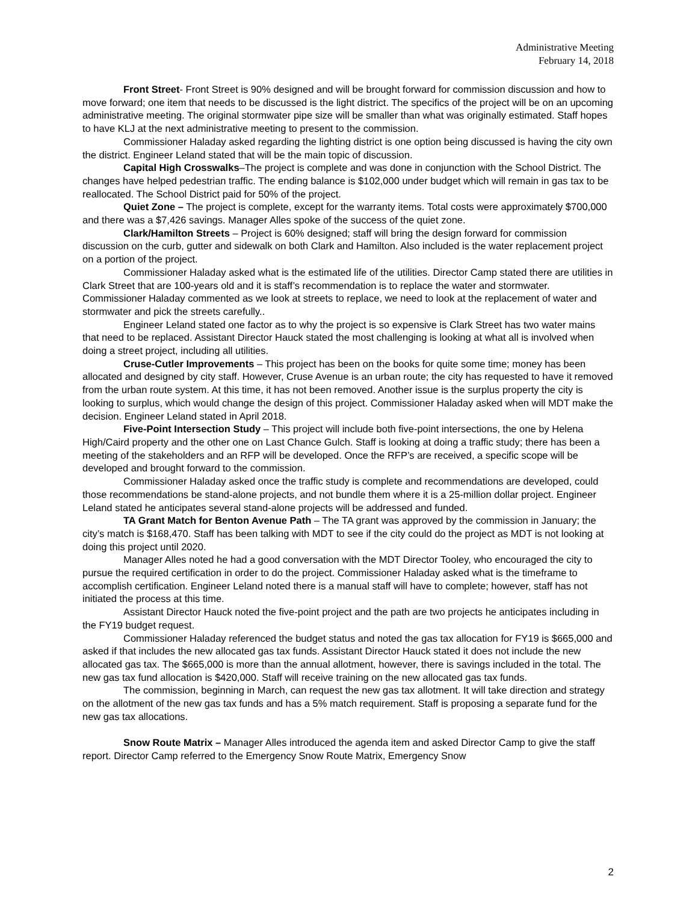Administrative Meeting
February 14, 2018
Front Street- Front Street is 90% designed and will be brought forward for commission discussion and how to move forward; one item that needs to be discussed is the light district. The specifics of the project will be on an upcoming administrative meeting. The original stormwater pipe size will be smaller than what was originally estimated. Staff hopes to have KLJ at the next administrative meeting to present to the commission.
Commissioner Haladay asked regarding the lighting district is one option being discussed is having the city own the district. Engineer Leland stated that will be the main topic of discussion.
Capital High Crosswalks–The project is complete and was done in conjunction with the School District. The changes have helped pedestrian traffic. The ending balance is $102,000 under budget which will remain in gas tax to be reallocated. The School District paid for 50% of the project.
Quiet Zone – The project is complete, except for the warranty items. Total costs were approximately $700,000 and there was a $7,426 savings. Manager Alles spoke of the success of the quiet zone.
Clark/Hamilton Streets – Project is 60% designed; staff will bring the design forward for commission discussion on the curb, gutter and sidewalk on both Clark and Hamilton. Also included is the water replacement project on a portion of the project.
Commissioner Haladay asked what is the estimated life of the utilities. Director Camp stated there are utilities in Clark Street that are 100-years old and it is staff’s recommendation is to replace the water and stormwater. Commissioner Haladay commented as we look at streets to replace, we need to look at the replacement of water and stormwater and pick the streets carefully..
Engineer Leland stated one factor as to why the project is so expensive is Clark Street has two water mains that need to be replaced. Assistant Director Hauck stated the most challenging is looking at what all is involved when doing a street project, including all utilities.
Cruse-Cutler Improvements – This project has been on the books for quite some time; money has been allocated and designed by city staff. However, Cruse Avenue is an urban route; the city has requested to have it removed from the urban route system. At this time, it has not been removed. Another issue is the surplus property the city is looking to surplus, which would change the design of this project. Commissioner Haladay asked when will MDT make the decision. Engineer Leland stated in April 2018.
Five-Point Intersection Study – This project will include both five-point intersections, the one by Helena High/Caird property and the other one on Last Chance Gulch. Staff is looking at doing a traffic study; there has been a meeting of the stakeholders and an RFP will be developed. Once the RFP’s are received, a specific scope will be developed and brought forward to the commission.
Commissioner Haladay asked once the traffic study is complete and recommendations are developed, could those recommendations be stand-alone projects, and not bundle them where it is a 25-million dollar project. Engineer Leland stated he anticipates several stand-alone projects will be addressed and funded.
TA Grant Match for Benton Avenue Path – The TA grant was approved by the commission in January; the city’s match is $168,470. Staff has been talking with MDT to see if the city could do the project as MDT is not looking at doing this project until 2020.
Manager Alles noted he had a good conversation with the MDT Director Tooley, who encouraged the city to pursue the required certification in order to do the project. Commissioner Haladay asked what is the timeframe to accomplish certification. Engineer Leland noted there is a manual staff will have to complete; however, staff has not initiated the process at this time.
Assistant Director Hauck noted the five-point project and the path are two projects he anticipates including in the FY19 budget request.
Commissioner Haladay referenced the budget status and noted the gas tax allocation for FY19 is $665,000 and asked if that includes the new allocated gas tax funds. Assistant Director Hauck stated it does not include the new allocated gas tax. The $665,000 is more than the annual allotment, however, there is savings included in the total. The new gas tax fund allocation is $420,000. Staff will receive training on the new allocated gas tax funds.
The commission, beginning in March, can request the new gas tax allotment. It will take direction and strategy on the allotment of the new gas tax funds and has a 5% match requirement. Staff is proposing a separate fund for the new gas tax allocations.
Snow Route Matrix – Manager Alles introduced the agenda item and asked Director Camp to give the staff report. Director Camp referred to the Emergency Snow Route Matrix, Emergency Snow
2